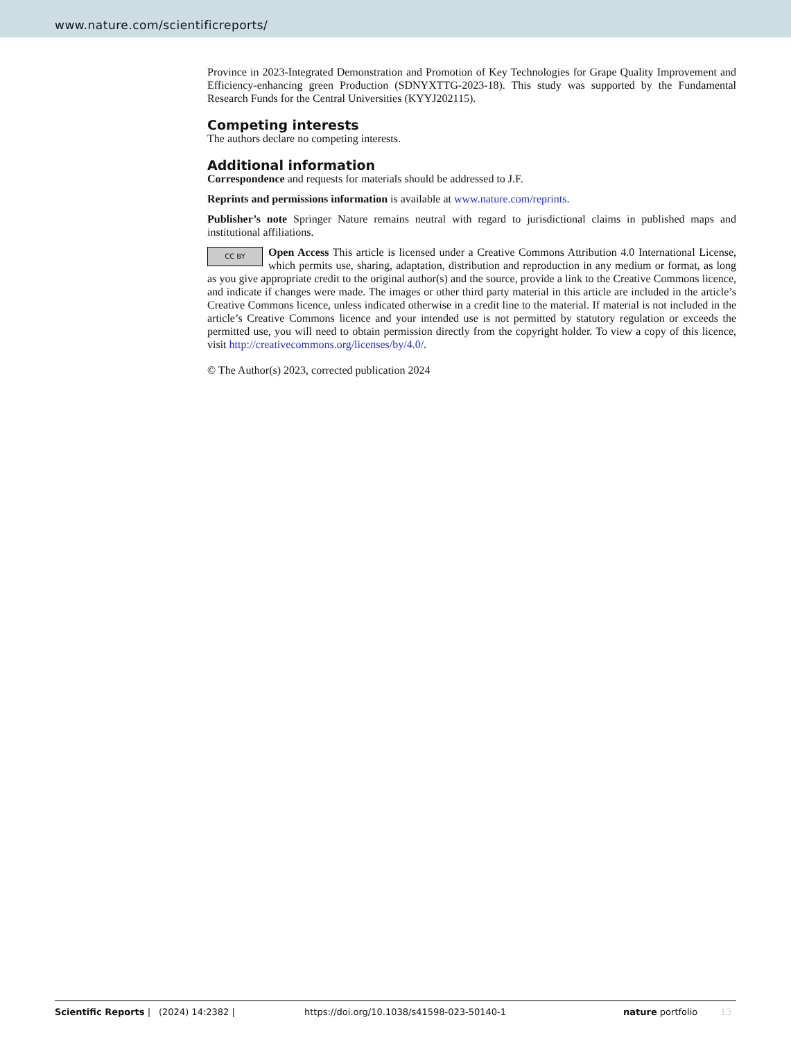www.nature.com/scientificreports/
Province in 2023-Integrated Demonstration and Promotion of Key Technologies for Grape Quality Improvement and Efficiency-enhancing green Production (SDNYXTTG-2023-18). This study was supported by the Fundamental Research Funds for the Central Universities (KYYJ202115).
Competing interests
The authors declare no competing interests.
Additional information
Correspondence and requests for materials should be addressed to J.F.
Reprints and permissions information is available at www.nature.com/reprints.
Publisher’s note Springer Nature remains neutral with regard to jurisdictional claims in published maps and institutional affiliations.
CC BY Open Access This article is licensed under a Creative Commons Attribution 4.0 International License, which permits use, sharing, adaptation, distribution and reproduction in any medium or format, as long as you give appropriate credit to the original author(s) and the source, provide a link to the Creative Commons licence, and indicate if changes were made. The images or other third party material in this article are included in the article’s Creative Commons licence, unless indicated otherwise in a credit line to the material. If material is not included in the article’s Creative Commons licence and your intended use is not permitted by statutory regulation or exceeds the permitted use, you will need to obtain permission directly from the copyright holder. To view a copy of this licence, visit http://creativecommons.org/licenses/by/4.0/.
© The Author(s) 2023, corrected publication 2024
Scientific Reports | (2024) 14:2382 | https://doi.org/10.1038/s41598-023-50140-1 nature portfolio 13